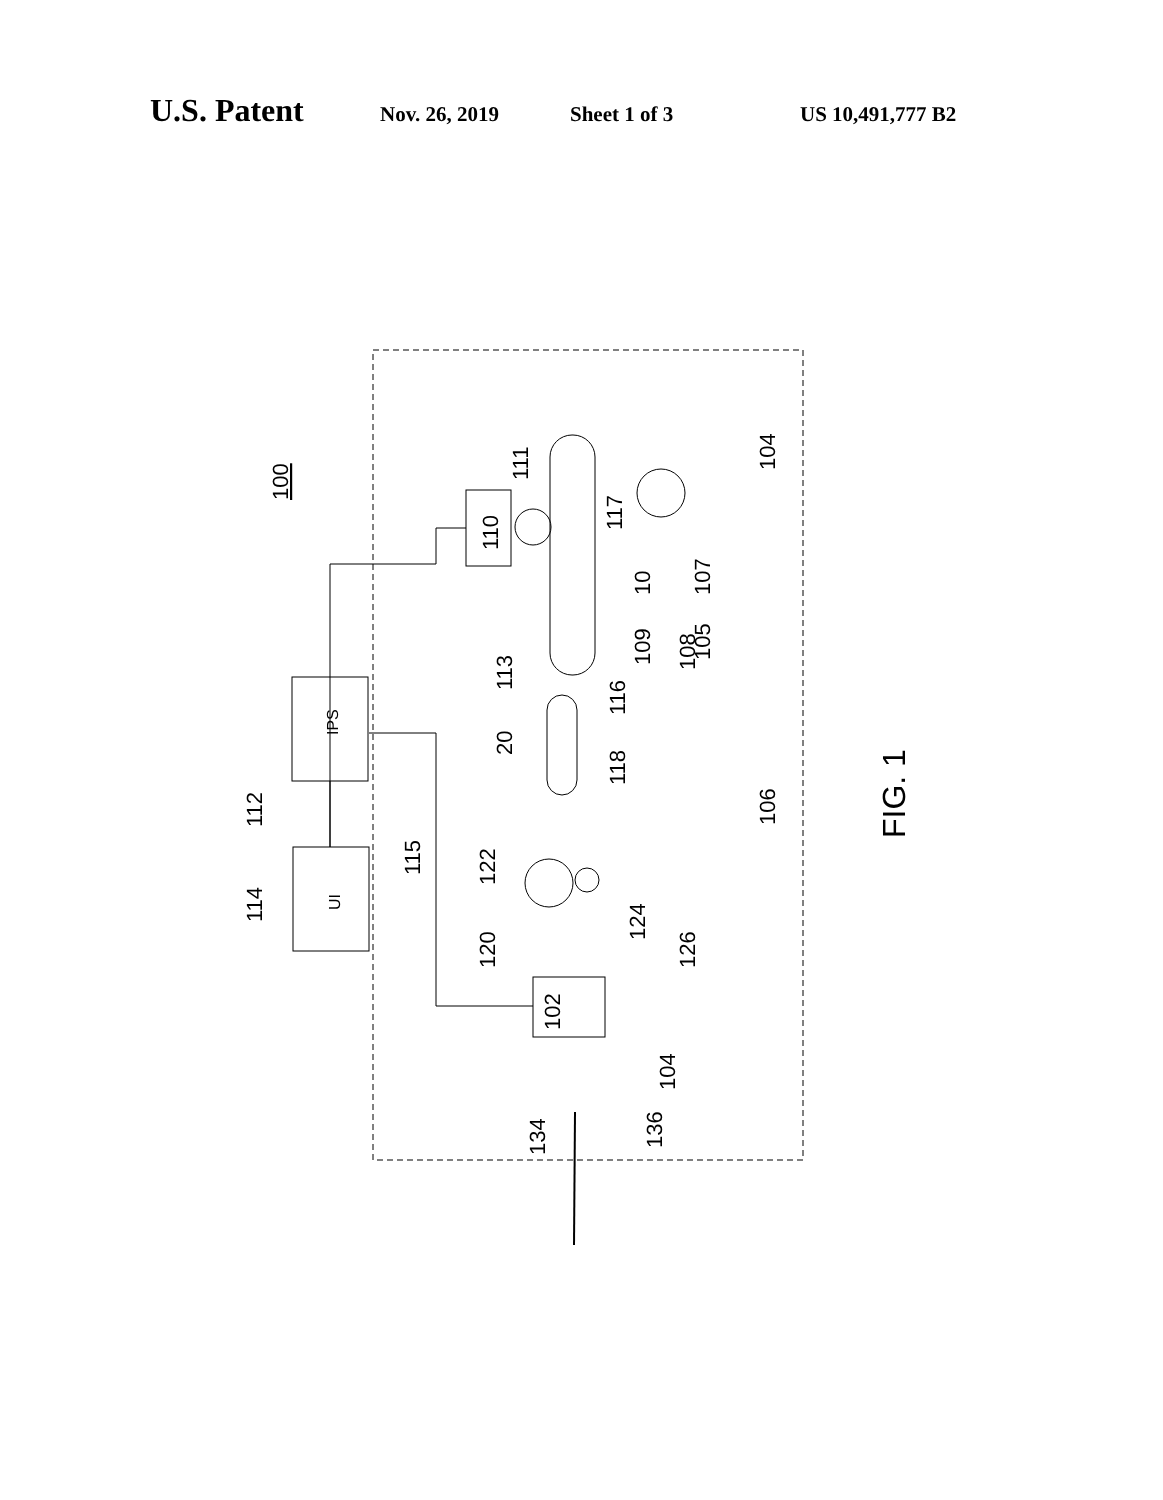U.S. Patent Nov. 26, 2019 Sheet 1 of 3 US 10,491,777 B2
100
IPS
UI
110
102
111
117
10
109
108
104
107
105
113
116
20
118
106
112
115
114
122
120
124
126
104
134
136
FIG. 1